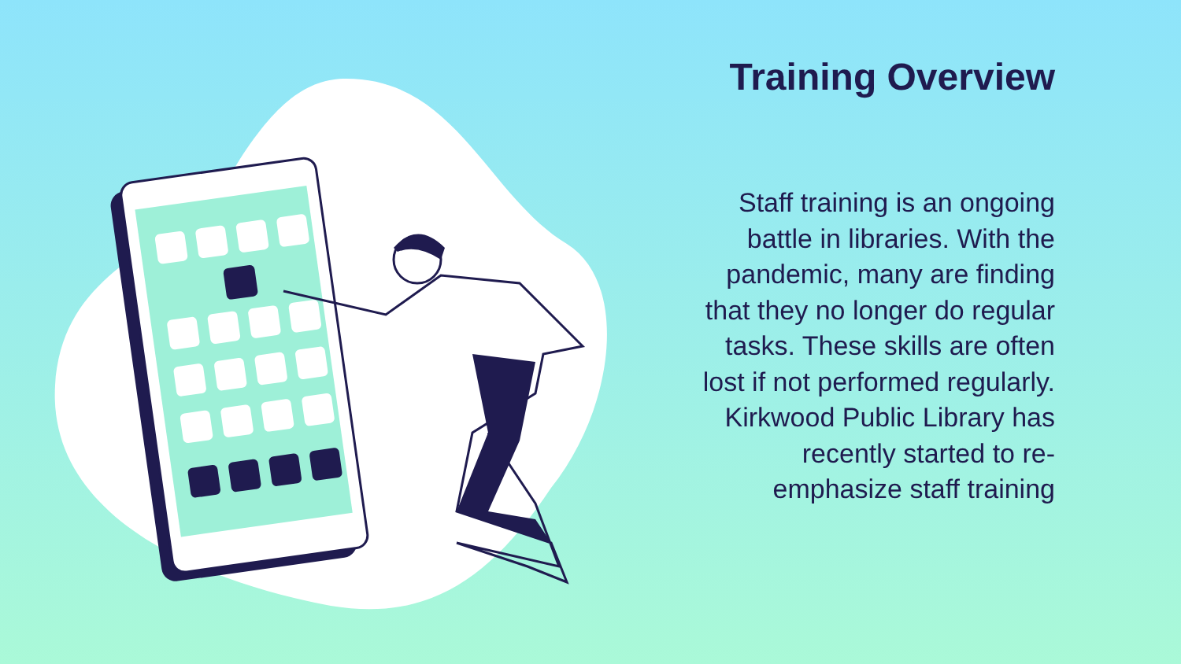Training Overview
Staff training is an ongoing battle in libraries. With the pandemic, many are finding that they no longer do regular tasks. These skills are often lost if not performed regularly. Kirkwood Public Library has recently started to re-emphasize staff training